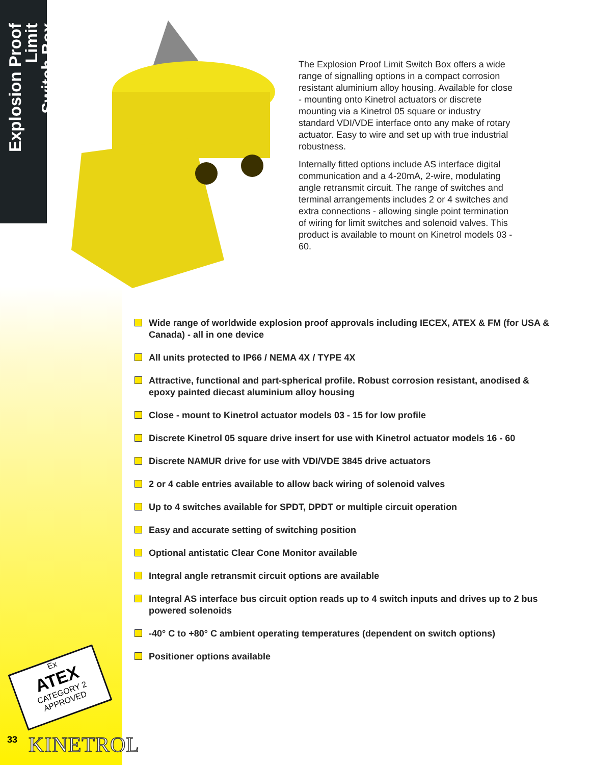Explosion Proof Limit
Switch Box
The Explosion Proof Limit Switch Box offers a wide range of signalling options in a compact corrosion resistant aluminium alloy housing. Available for close - mounting onto Kinetrol actuators or discrete mounting via a Kinetrol 05 square or industry standard VDI/VDE interface onto any make of rotary actuator. Easy to wire and set up with true industrial robustness.
Internally fitted options include AS interface digital communication and a 4-20mA, 2-wire, modulating angle retransmit circuit. The range of switches and terminal arrangements includes 2 or 4 switches and extra connections - allowing single point termination of wiring for limit switches and solenoid valves. This product is available to mount on Kinetrol models 03 - 60.
Wide range of worldwide explosion proof approvals including IECEX, ATEX & FM (for USA & Canada) - all in one device
All units protected to IP66 / NEMA 4X / TYPE 4X
Attractive, functional and part-spherical profile. Robust corrosion resistant, anodised & epoxy painted diecast aluminium alloy housing
Close - mount to Kinetrol actuator models 03 - 15 for low profile
Discrete Kinetrol 05 square drive insert for use with Kinetrol actuator models 16 - 60
Discrete NAMUR drive for use with VDI/VDE 3845 drive actuators
2 or 4 cable entries available to allow back wiring of solenoid valves
Up to 4 switches available for SPDT, DPDT or multiple circuit operation
Easy and accurate setting of switching position
Optional antistatic Clear Cone Monitor available
Integral angle retransmit circuit options are available
Integral AS interface bus circuit option reads up to 4 switch inputs and drives up to 2 bus powered solenoids
-40° C to +80° C ambient operating temperatures (dependent on switch options)
Positioner options available
Ex
ATEX
CATEGORY 2
APPROVED
33 KINETROL